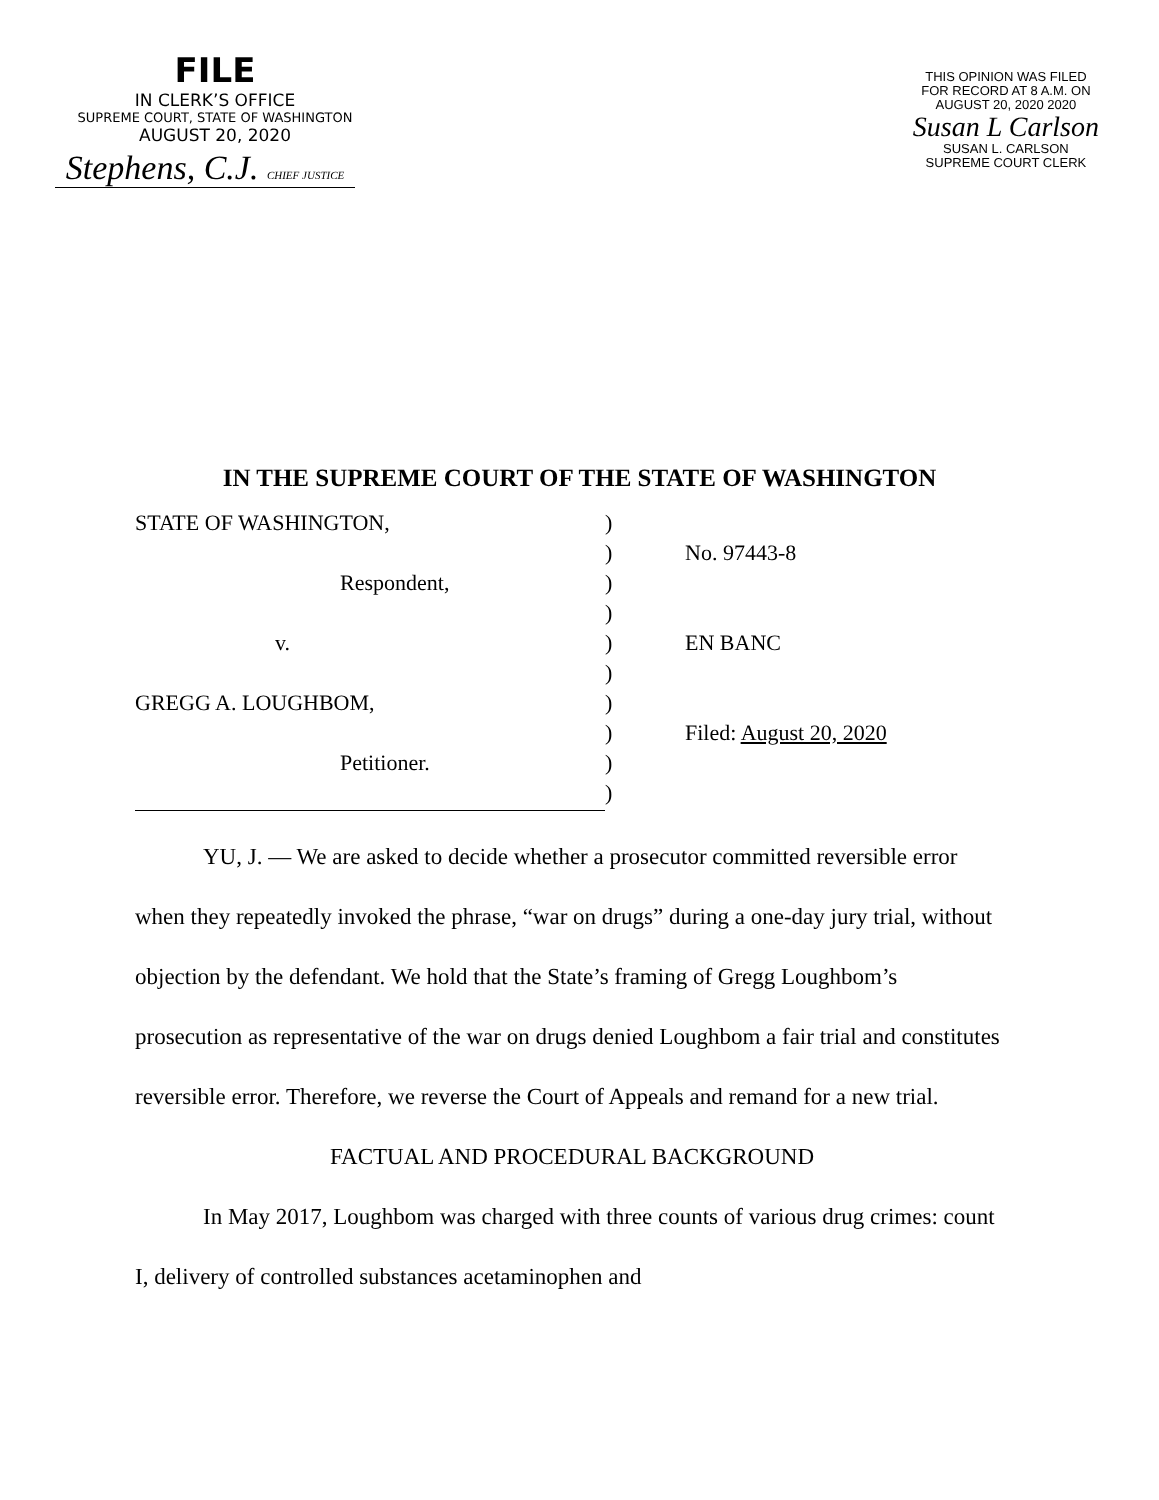FILE
IN CLERK’S OFFICE
SUPREME COURT, STATE OF WASHINGTON
AUGUST 20, 2020
Stephens, C.J. CHIEF JUSTICE
THIS OPINION WAS FILED
FOR RECORD AT 8 A.M. ON
AUGUST 20, 2020 2020
Susan L Carlson
SUSAN L. CARLSON
SUPREME COURT CLERK
IN THE SUPREME COURT OF THE STATE OF WASHINGTON
| STATE OF WASHINGTON, | ) | |
| | ) | No. 97443-8 |
| Respondent, | ) | |
| | ) | |
| v. | ) | EN BANC |
| | ) | |
| GREGG A. LOUGHBOM, | ) | |
| | ) | Filed: August 20, 2020 |
| Petitioner. | ) | |
| | ) | |
YU, J. — We are asked to decide whether a prosecutor committed reversible error when they repeatedly invoked the phrase, “war on drugs” during a one-day jury trial, without objection by the defendant. We hold that the State’s framing of Gregg Loughbom’s prosecution as representative of the war on drugs denied Loughbom a fair trial and constitutes reversible error. Therefore, we reverse the Court of Appeals and remand for a new trial.
FACTUAL AND PROCEDURAL BACKGROUND
In May 2017, Loughbom was charged with three counts of various drug crimes: count I, delivery of controlled substances acetaminophen and